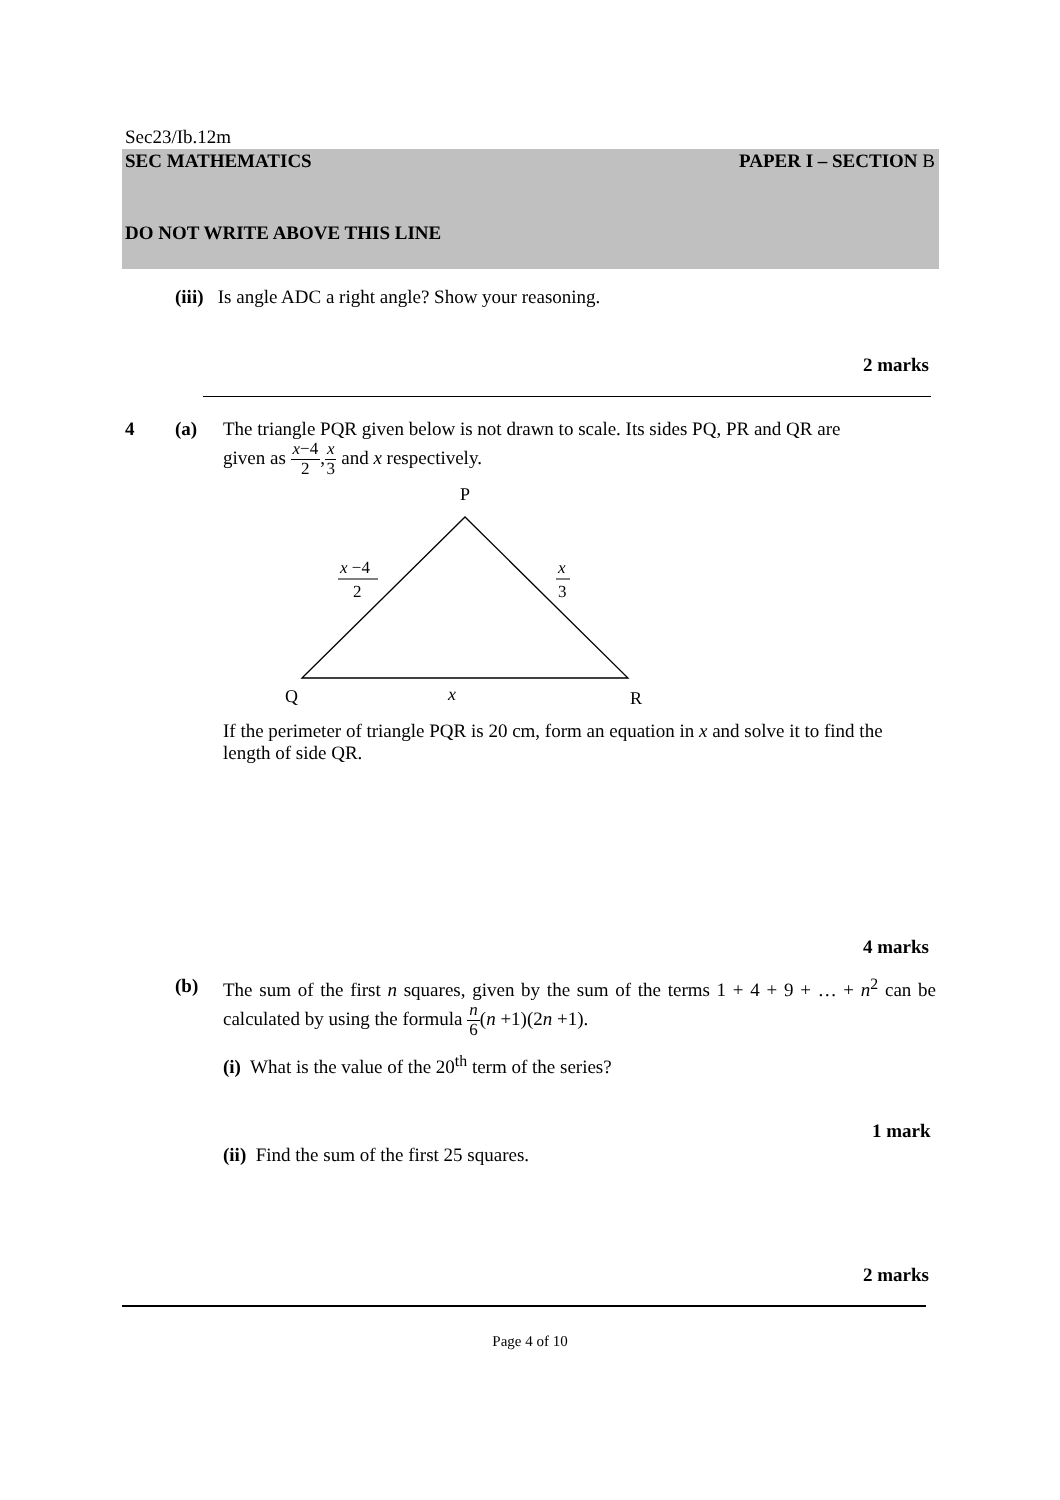Sec23/Ib.12m
SEC MATHEMATICS PAPER I – SECTION B
DO NOT WRITE ABOVE THIS LINE
(iii) Is angle ADC a right angle? Show your reasoning.
2 marks
4 (a)
The triangle PQR given below is not drawn to scale. Its sides PQ, PR and QR are
given as x−4 2,x 3 and x respectively.
P
Q
R
x
x −4
2
x
3
If the perimeter of triangle PQR is 20 cm, form an equation in x and solve it to find the length of side QR.
4 marks
(b)
The sum of the first n squares, given by the sum of the terms 1 + 4 + 9 + … + n<sup>2</sup> can be calculated by using the formula n 6(n +1)(2n +1).
(i) What is the value of the 20<sup>th</sup> term of the series?
1 mark
(ii) Find the sum of the first 25 squares.
2 marks
Page 4 of 10